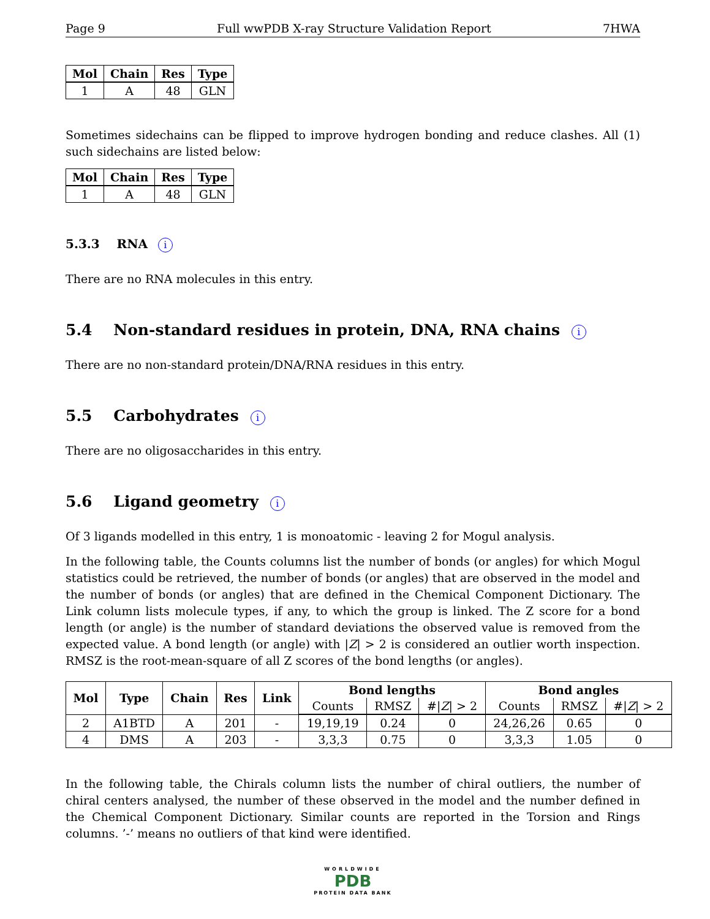Page 9 Full wwPDB X-ray Structure Validation Report 7HWA
| Mol | Chain | Res | Type |
| --- | --- | --- | --- |
| 1 | A | 48 | GLN |
Sometimes sidechains can be flipped to improve hydrogen bonding and reduce clashes. All (1) such sidechains are listed below:
| Mol | Chain | Res | Type |
| --- | --- | --- | --- |
| 1 | A | 48 | GLN |
5.3.3 RNA i
There are no RNA molecules in this entry.
5.4 Non-standard residues in protein, DNA, RNA chains i
There are no non-standard protein/DNA/RNA residues in this entry.
5.5 Carbohydrates i
There are no oligosaccharides in this entry.
5.6 Ligand geometry i
Of 3 ligands modelled in this entry, 1 is monoatomic - leaving 2 for Mogul analysis.
In the following table, the Counts columns list the number of bonds (or angles) for which Mogul statistics could be retrieved, the number of bonds (or angles) that are observed in the model and the number of bonds (or angles) that are defined in the Chemical Component Dictionary. The Link column lists molecule types, if any, to which the group is linked. The Z score for a bond length (or angle) is the number of standard deviations the observed value is removed from the expected value. A bond length (or angle) with |Z| > 2 is considered an outlier worth inspection. RMSZ is the root-mean-square of all Z scores of the bond lengths (or angles).
| Mol | Type | Chain | Res | Link | Bond lengths | | | Bond angles | | |
| --- | --- | --- | --- | --- | --- | --- | --- | --- | --- | --- |
| | | | | | Counts | RMSZ | #/ Z / > 2 | Counts | RMSZ | #/ Z / > 2 |
| 2 | A1BTD | A | 201 | - | 19,19,19 | 0.24 | 0 | 24,26,26 | 0.65 | 0 |
| 4 | DMS | A | 203 | - | 3,3,3 | 0.75 | 0 | 3,3,3 | 1.05 | 0 |
In the following table, the Chirals column lists the number of chiral outliers, the number of chiral centers analysed, the number of these observed in the model and the number defined in the Chemical Component Dictionary. Similar counts are reported in the Torsion and Rings columns. ’-’ means no outliers of that kind were identified.
WORLDWIDE
PDB
PROTEIN DATA BANK